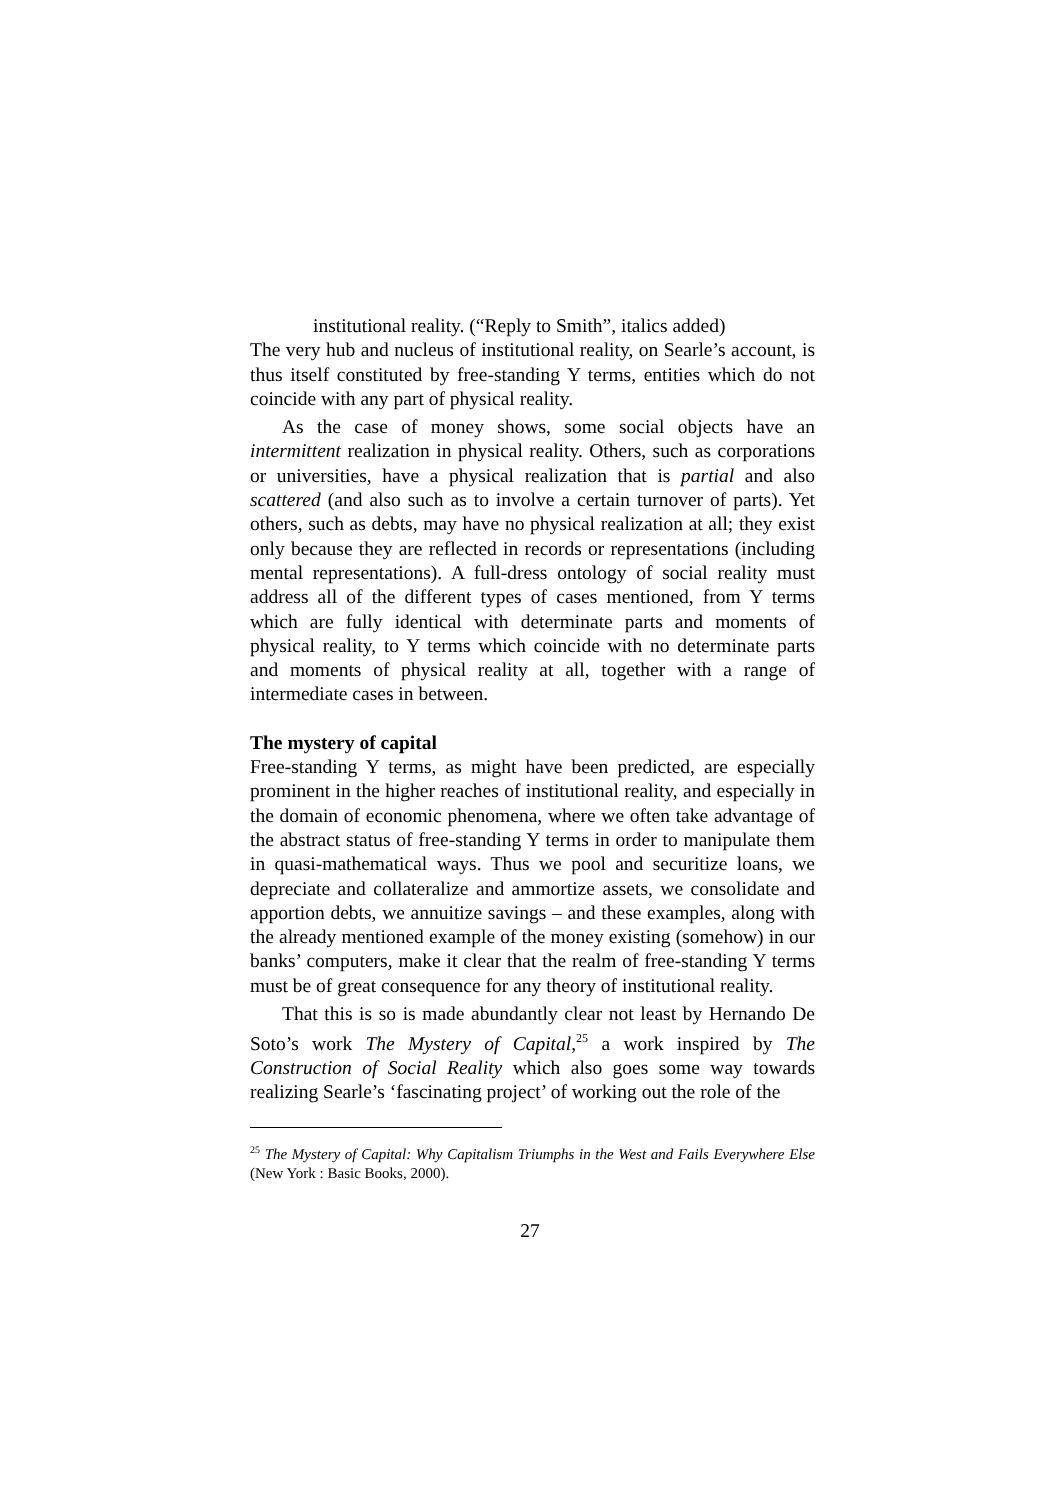institutional reality. (“Reply to Smith”, italics added)
The very hub and nucleus of institutional reality, on Searle’s account, is thus itself constituted by free-standing Y terms, entities which do not coincide with any part of physical reality.
As the case of money shows, some social objects have an intermittent realization in physical reality. Others, such as corporations or universities, have a physical realization that is partial and also scattered (and also such as to involve a certain turnover of parts). Yet others, such as debts, may have no physical realization at all; they exist only because they are reflected in records or representations (including mental representations). A full-dress ontology of social reality must address all of the different types of cases mentioned, from Y terms which are fully identical with determinate parts and moments of physical reality, to Y terms which coincide with no determinate parts and moments of physical reality at all, together with a range of intermediate cases in between.
The mystery of capital
Free-standing Y terms, as might have been predicted, are especially prominent in the higher reaches of institutional reality, and especially in the domain of economic phenomena, where we often take advantage of the abstract status of free-standing Y terms in order to manipulate them in quasi-mathematical ways. Thus we pool and securitize loans, we depreciate and collateralize and ammortize assets, we consolidate and apportion debts, we annuitize savings – and these examples, along with the already mentioned example of the money existing (somehow) in our banks’ computers, make it clear that the realm of free-standing Y terms must be of great consequence for any theory of institutional reality.
That this is so is made abundantly clear not least by Hernando De Soto’s work The Mystery of Capital,<sup>25</sup> a work inspired by The Construction of Social Reality which also goes some way towards realizing Searle’s ‘fascinating project’ of working out the role of the
<sup>25</sup> The Mystery of Capital: Why Capitalism Triumphs in the West and Fails Everywhere Else (New York : Basic Books, 2000).
27